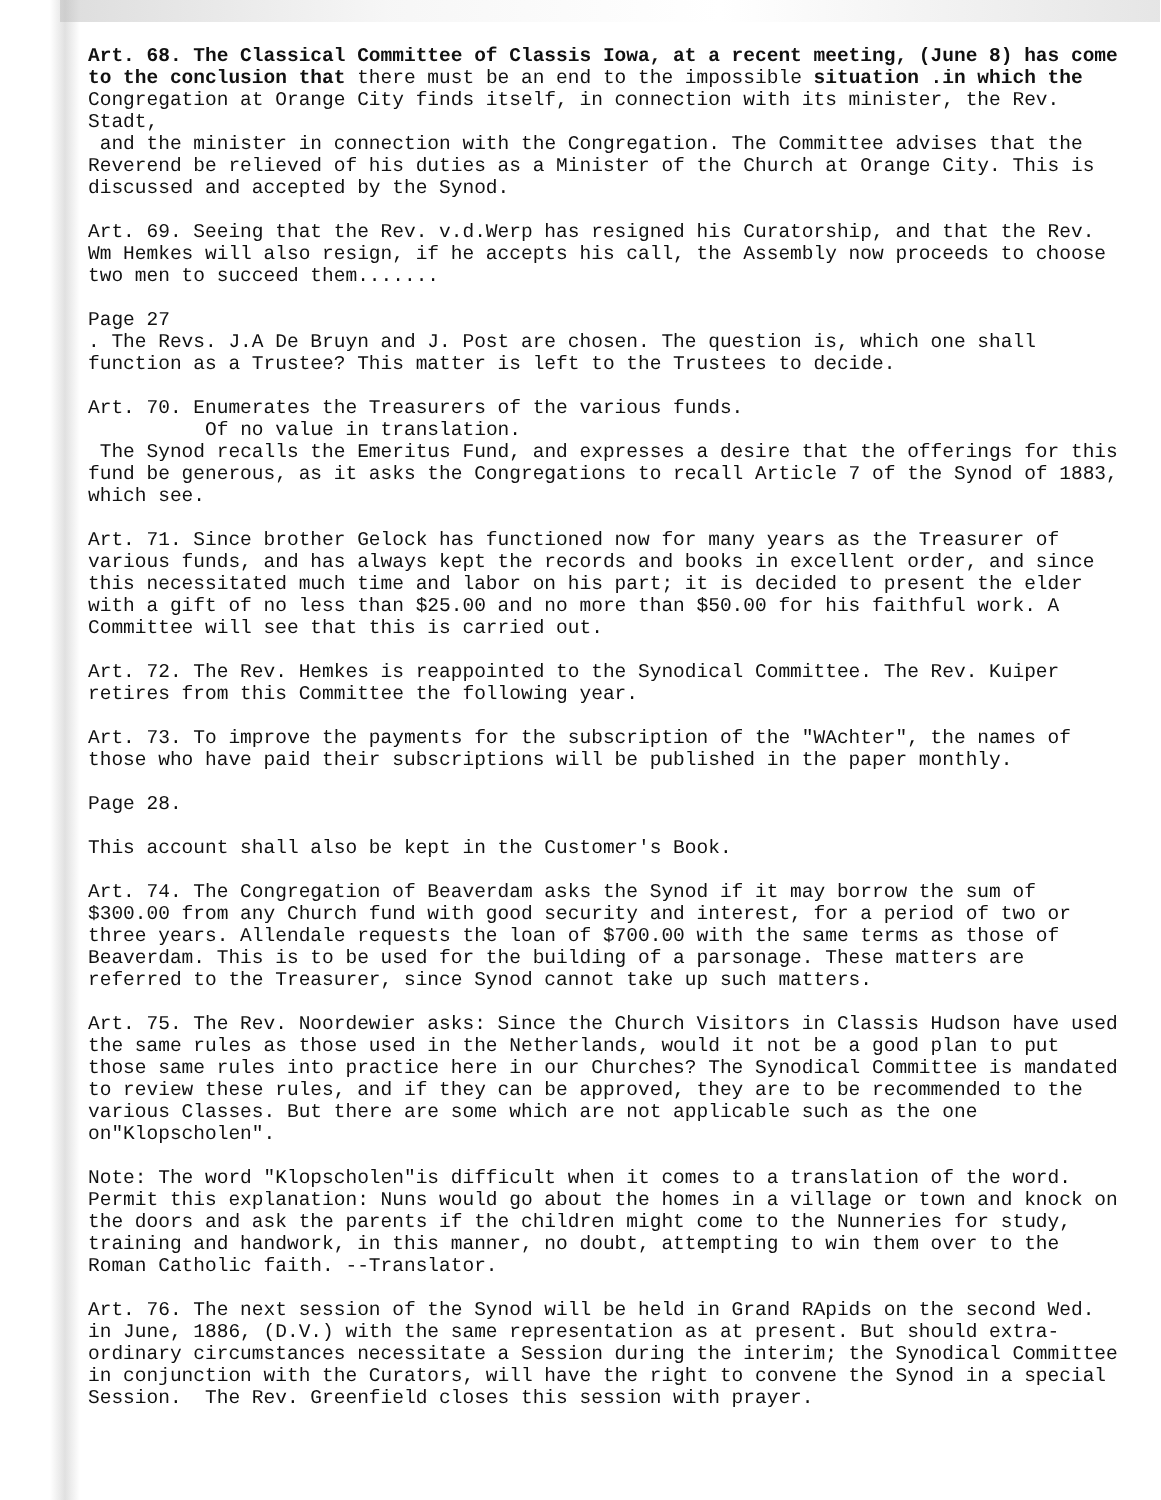Art. 68. The Classical Committee of Classis Iowa, at a recent meeting, (June 8) has come to the conclusion that there must be an end to the impossible situation .in which the Congregation at Orange City finds itself, in connection with its minister, the Rev. Stadt, and the minister in connection with the Congregation. The Committee advises that the Reverend be relieved of his duties as a Minister of the Church at Orange City. This is discussed and accepted by the Synod.
Art. 69. Seeing that the Rev. v.d.Werp has resigned his Curatorship, and that the Rev. Wm Hemkes will also resign, if he accepts his call, the Assembly now proceeds to choose two men to succeed them.......
Page 27
. The Revs. J.A De Bruyn and J. Post are chosen. The question is, which one shall function as a Trustee? This matter is left to the Trustees to decide.
Art. 70. Enumerates the Treasurers of the various funds. Of no value in translation.
The Synod recalls the Emeritus Fund, and expresses a desire that the offerings for this fund be generous, as it asks the Congregations to recall Article 7 of the Synod of 1883, which see.
Art. 71. Since brother Gelock has functioned now for many years as the Treasurer of various funds, and has always kept the records and books in excellent order, and since this necessitated much time and labor on his part; it is decided to present the elder with a gift of no less than $25.00 and no more than $50.00 for his faithful work. A Committee will see that this is carried out.
Art. 72. The Rev. Hemkes is reappointed to the Synodical Committee. The Rev. Kuiper retires from this Committee the following year.
Art. 73. To improve the payments for the subscription of the "WAchter", the names of those who have paid their subscriptions will be published in the paper monthly.
Page 28.
This account shall also be kept in the Customer's Book.
Art. 74. The Congregation of Beaverdam asks the Synod if it may borrow the sum of $300.00 from any Church fund with good security and interest, for a period of two or three years. Allendale requests the loan of $700.00 with the same terms as those of Beaverdam. This is to be used for the building of a parsonage. These matters are referred to the Treasurer, since Synod cannot take up such matters.
Art. 75. The Rev. Noordewier asks: Since the Church Visitors in Classis Hudson have used the same rules as those used in the Netherlands, would it not be a good plan to put those same rules into practice here in our Churches? The Synodical Committee is mandated to review these rules, and if they can be approved, they are to be recommended to the various Classes. But there are some which are not applicable such as the one on"Klopscholen".
Note: The word "Klopscholen"is difficult when it comes to a translation of the word. Permit this explanation: Nuns would go about the homes in a village or town and knock on the doors and ask the parents if the children might come to the Nunneries for study, training and handwork, in this manner, no doubt, attempting to win them over to the Roman Catholic faith. --Translator.
Art. 76. The next session of the Synod will be held in Grand RApids on the second Wed. in June, 1886, (D.V.) with the same representation as at present. But should extra-ordinary circumstances necessitate a Session during the interim; the Synodical Committee in conjunction with the Curators, will have the right to convene the Synod in a special Session. The Rev. Greenfield closes this session with prayer.